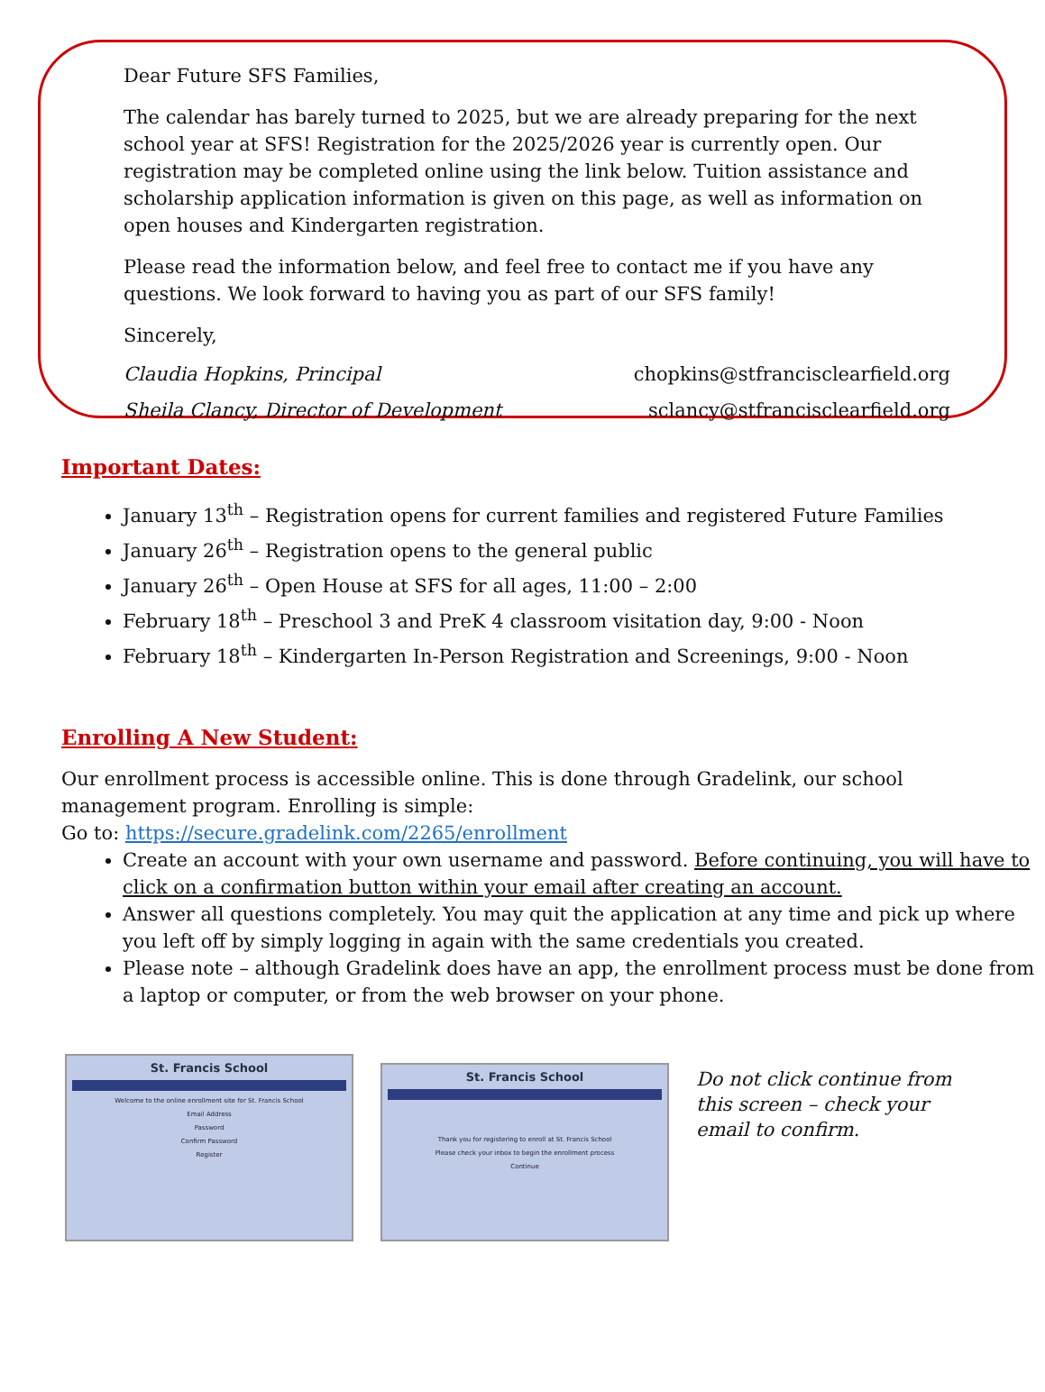Dear Future SFS Families,
The calendar has barely turned to 2025, but we are already preparing for the next school year at SFS! Registration for the 2025/2026 year is currently open. Our registration may be completed online using the link below. Tuition assistance and scholarship application information is given on this page, as well as information on open houses and Kindergarten registration.
Please read the information below, and feel free to contact me if you have any questions. We look forward to having you as part of our SFS family!
Sincerely,
Claudia Hopkins, Principal chopkins@stfrancisclearfield.org
Sheila Clancy, Director of Development sclancy@stfrancisclearfield.org
Important Dates:
January 13<sup>th</sup> – Registration opens for current families and registered Future Families
January 26<sup>th</sup> – Registration opens to the general public
January 26<sup>th</sup> – Open House at SFS for all ages, 11:00 – 2:00
February 18<sup>th</sup> – Preschool 3 and PreK 4 classroom visitation day, 9:00 - Noon
February 18<sup>th</sup> – Kindergarten In-Person Registration and Screenings, 9:00 - Noon
Enrolling A New Student:
Our enrollment process is accessible online. This is done through Gradelink, our school management program. Enrolling is simple:
Go to: https://secure.gradelink.com/2265/enrollment
Create an account with your own username and password. Before continuing, you will have to click on a confirmation button within your email after creating an account.
Answer all questions completely. You may quit the application at any time and pick up where you left off by simply logging in again with the same credentials you created.
Please note – although Gradelink does have an app, the enrollment process must be done from a laptop or computer, or from the web browser on your phone.
St. Francis School
Welcome to the online enrollment site for St. Francis School
Email Address
Password
Confirm Password
Register
St. Francis School
Thank you for registering to enroll at St. Francis School
Please check your inbox to begin the enrollment process
Continue
Do not click continue from this screen – check your email to confirm.